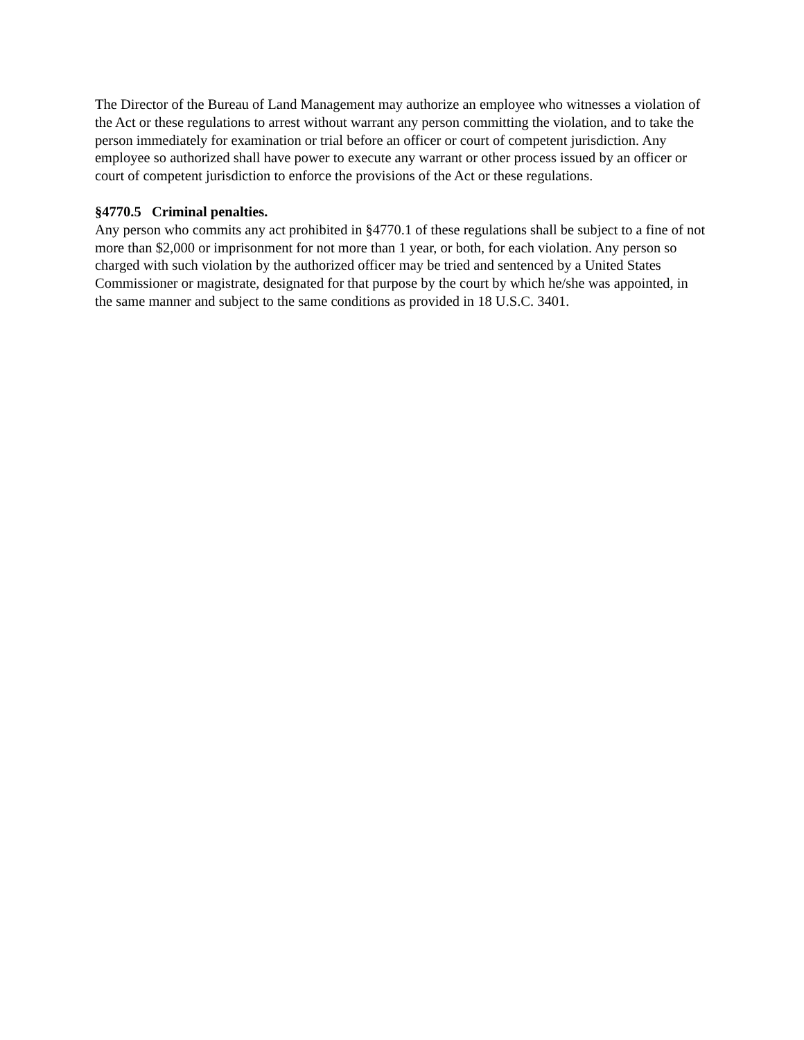The Director of the Bureau of Land Management may authorize an employee who witnesses a violation of the Act or these regulations to arrest without warrant any person committing the violation, and to take the person immediately for examination or trial before an officer or court of competent jurisdiction. Any employee so authorized shall have power to execute any warrant or other process issued by an officer or court of competent jurisdiction to enforce the provisions of the Act or these regulations.
§4770.5 Criminal penalties.
Any person who commits any act prohibited in §4770.1 of these regulations shall be subject to a fine of not more than $2,000 or imprisonment for not more than 1 year, or both, for each violation. Any person so charged with such violation by the authorized officer may be tried and sentenced by a United States Commissioner or magistrate, designated for that purpose by the court by which he/she was appointed, in the same manner and subject to the same conditions as provided in 18 U.S.C. 3401.